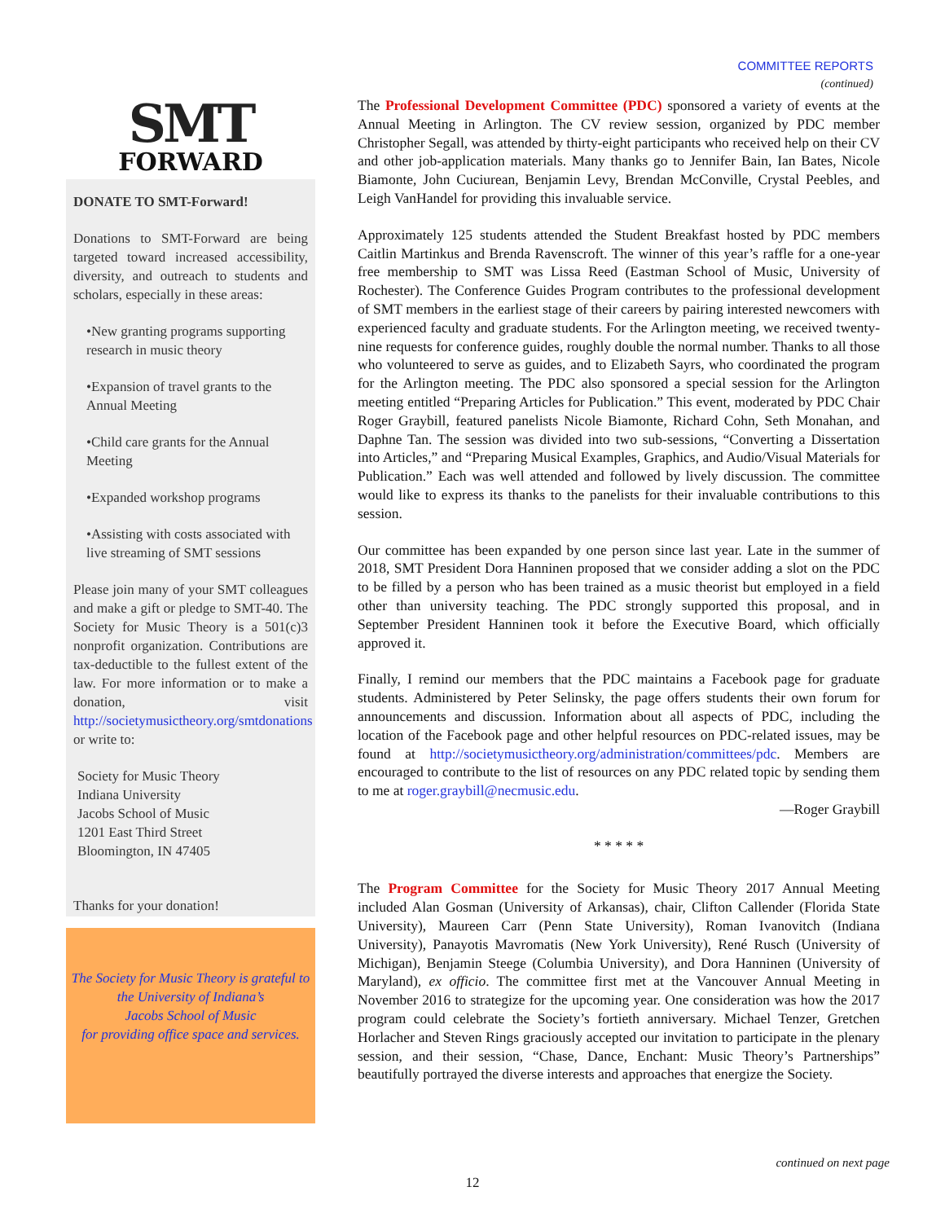COMMITTEE REPORTS
(continued)
SMT
FORWARD
DONATE TO SMT-Forward!
Donations to SMT-Forward are being targeted toward increased accessibility, diversity, and outreach to students and scholars, especially in these areas:
•New granting programs supporting research in music theory
•Expansion of travel grants to the Annual Meeting
•Child care grants for the Annual Meeting
•Expanded workshop programs
•Assisting with costs associated with live streaming of SMT sessions
Please join many of your SMT colleagues and make a gift or pledge to SMT-40. The Society for Music Theory is a 501(c)3 nonprofit organization. Contributions are tax-deductible to the fullest extent of the law. For more information or to make a donation, visit http://societymusictheory.org/smtdonations or write to:
Society for Music Theory
Indiana University
Jacobs School of Music
1201 East Third Street
Bloomington, IN 47405
Thanks for your donation!
The Society for Music Theory is grateful to
the University of Indiana’s
Jacobs School of Music
for providing office space and services.
The Professional Development Committee (PDC) sponsored a variety of events at the Annual Meeting in Arlington. The CV review session, organized by PDC member Christopher Segall, was attended by thirty-eight participants who received help on their CV and other job-application materials. Many thanks go to Jennifer Bain, Ian Bates, Nicole Biamonte, John Cuciurean, Benjamin Levy, Brendan McConville, Crystal Peebles, and Leigh VanHandel for providing this invaluable service.
Approximately 125 students attended the Student Breakfast hosted by PDC members Caitlin Martinkus and Brenda Ravenscroft. The winner of this year’s raffle for a one-year free membership to SMT was Lissa Reed (Eastman School of Music, University of Rochester). The Conference Guides Program contributes to the professional development of SMT members in the earliest stage of their careers by pairing interested newcomers with experienced faculty and graduate students. For the Arlington meeting, we received twenty-nine requests for conference guides, roughly double the normal number. Thanks to all those who volunteered to serve as guides, and to Elizabeth Sayrs, who coordinated the program for the Arlington meeting. The PDC also sponsored a special session for the Arlington meeting entitled “Preparing Articles for Publication.” This event, moderated by PDC Chair Roger Graybill, featured panelists Nicole Biamonte, Richard Cohn, Seth Monahan, and Daphne Tan. The session was divided into two sub-sessions, “Converting a Dissertation into Articles,” and “Preparing Musical Examples, Graphics, and Audio/Visual Materials for Publication.” Each was well attended and followed by lively discussion. The committee would like to express its thanks to the panelists for their invaluable contributions to this session.
Our committee has been expanded by one person since last year. Late in the summer of 2018, SMT President Dora Hanninen proposed that we consider adding a slot on the PDC to be filled by a person who has been trained as a music theorist but employed in a field other than university teaching. The PDC strongly supported this proposal, and in September President Hanninen took it before the Executive Board, which officially approved it.
Finally, I remind our members that the PDC maintains a Facebook page for graduate students. Administered by Peter Selinsky, the page offers students their own forum for announcements and discussion. Information about all aspects of PDC, including the location of the Facebook page and other helpful resources on PDC-related issues, may be found at http://societymusictheory.org/administration/committees/pdc. Members are encouraged to contribute to the list of resources on any PDC related topic by sending them to me at roger.graybill@necmusic.edu.
—Roger Graybill
* * * * *
The Program Committee for the Society for Music Theory 2017 Annual Meeting included Alan Gosman (University of Arkansas), chair, Clifton Callender (Florida State University), Maureen Carr (Penn State University), Roman Ivanovitch (Indiana University), Panayotis Mavromatis (New York University), René Rusch (University of Michigan), Benjamin Steege (Columbia University), and Dora Hanninen (University of Maryland), ex officio. The committee first met at the Vancouver Annual Meeting in November 2016 to strategize for the upcoming year. One consideration was how the 2017 program could celebrate the Society’s fortieth anniversary. Michael Tenzer, Gretchen Horlacher and Steven Rings graciously accepted our invitation to participate in the plenary session, and their session, “Chase, Dance, Enchant: Music Theory’s Partnerships” beautifully portrayed the diverse interests and approaches that energize the Society.
continued on next page
12